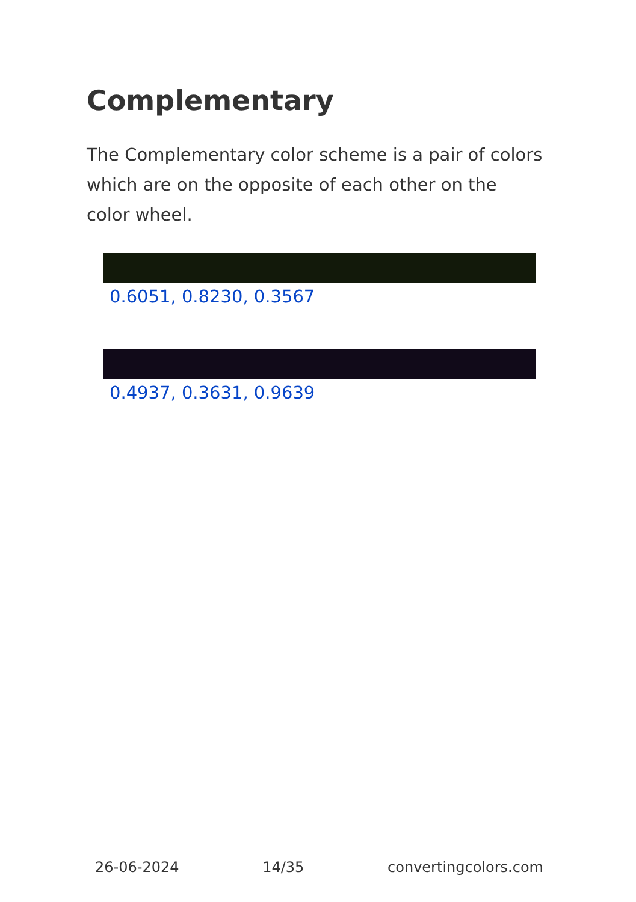Complementary
The Complementary color scheme is a pair of colors which are on the opposite of each other on the color wheel.
0.6051, 0.8230, 0.3567
0.4937, 0.3631, 0.9639
26-06-2024 14/35 convertingcolors.com